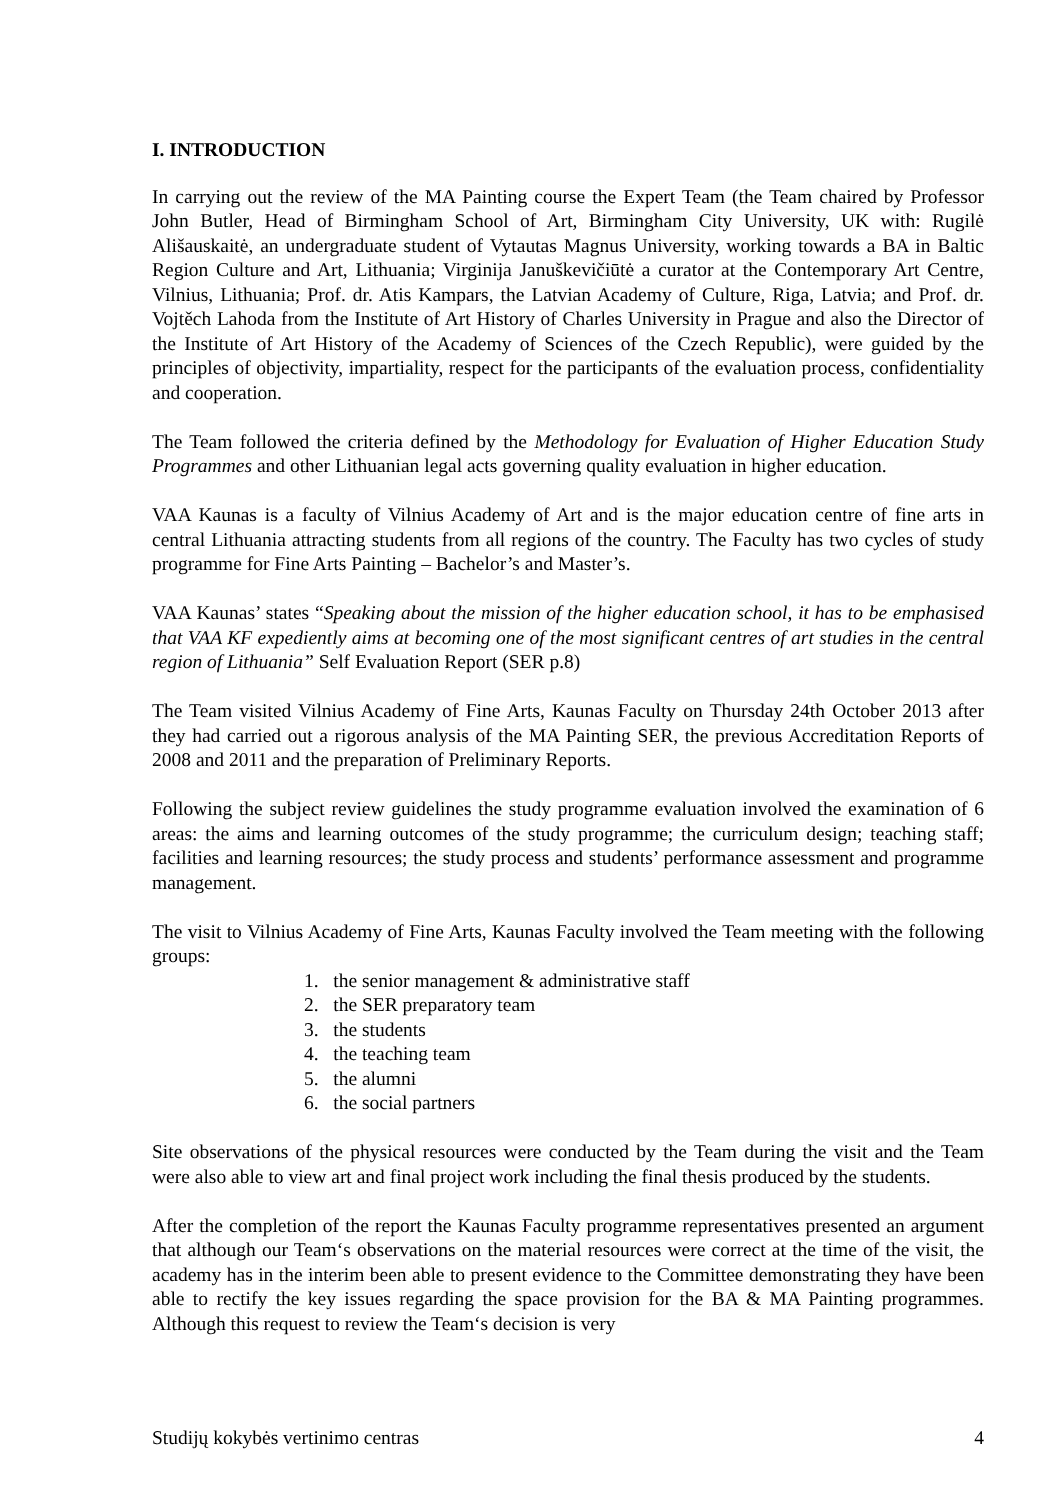I. INTRODUCTION
In carrying out the review of the MA Painting course the Expert Team (the Team chaired by Professor John Butler, Head of Birmingham School of Art, Birmingham City University, UK with: Rugilė Ališauskaitė, an undergraduate student of Vytautas Magnus University, working towards a BA in Baltic Region Culture and Art, Lithuania; Virginija Januškevičiūtė a curator at the Contemporary Art Centre, Vilnius, Lithuania; Prof. dr. Atis Kampars, the Latvian Academy of Culture, Riga, Latvia; and Prof. dr. Vojtěch Lahoda from the Institute of Art History of Charles University in Prague and also the Director of the Institute of Art History of the Academy of Sciences of the Czech Republic), were guided by the principles of objectivity, impartiality, respect for the participants of the evaluation process, confidentiality and cooperation.
The Team followed the criteria defined by the Methodology for Evaluation of Higher Education Study Programmes and other Lithuanian legal acts governing quality evaluation in higher education.
VAA Kaunas is a faculty of Vilnius Academy of Art and is the major education centre of fine arts in central Lithuania attracting students from all regions of the country. The Faculty has two cycles of study programme for Fine Arts Painting – Bachelor’s and Master’s.
VAA Kaunas’ states “Speaking about the mission of the higher education school, it has to be emphasised that VAA KF expediently aims at becoming one of the most significant centres of art studies in the central region of Lithuania” Self Evaluation Report (SER p.8)
The Team visited Vilnius Academy of Fine Arts, Kaunas Faculty on Thursday 24th October 2013 after they had carried out a rigorous analysis of the MA Painting SER, the previous Accreditation Reports of 2008 and 2011 and the preparation of Preliminary Reports.
Following the subject review guidelines the study programme evaluation involved the examination of 6 areas: the aims and learning outcomes of the study programme; the curriculum design; teaching staff; facilities and learning resources; the study process and students’ performance assessment and programme management.
The visit to Vilnius Academy of Fine Arts, Kaunas Faculty involved the Team meeting with the following groups:
1. the senior management & administrative staff
2. the SER preparatory team
3. the students
4. the teaching team
5. the alumni
6. the social partners
Site observations of the physical resources were conducted by the Team during the visit and the Team were also able to view art and final project work including the final thesis produced by the students.
After the completion of the report the Kaunas Faculty programme representatives presented an argument that although our Team‘s observations on the material resources were correct at the time of the visit, the academy has in the interim been able to present evidence to the Committee demonstrating they have been able to rectify the key issues regarding the space provision for the BA & MA Painting programmes. Although this request to review the Team‘s decision is very
Studijų kokybės vertinimo centras 4